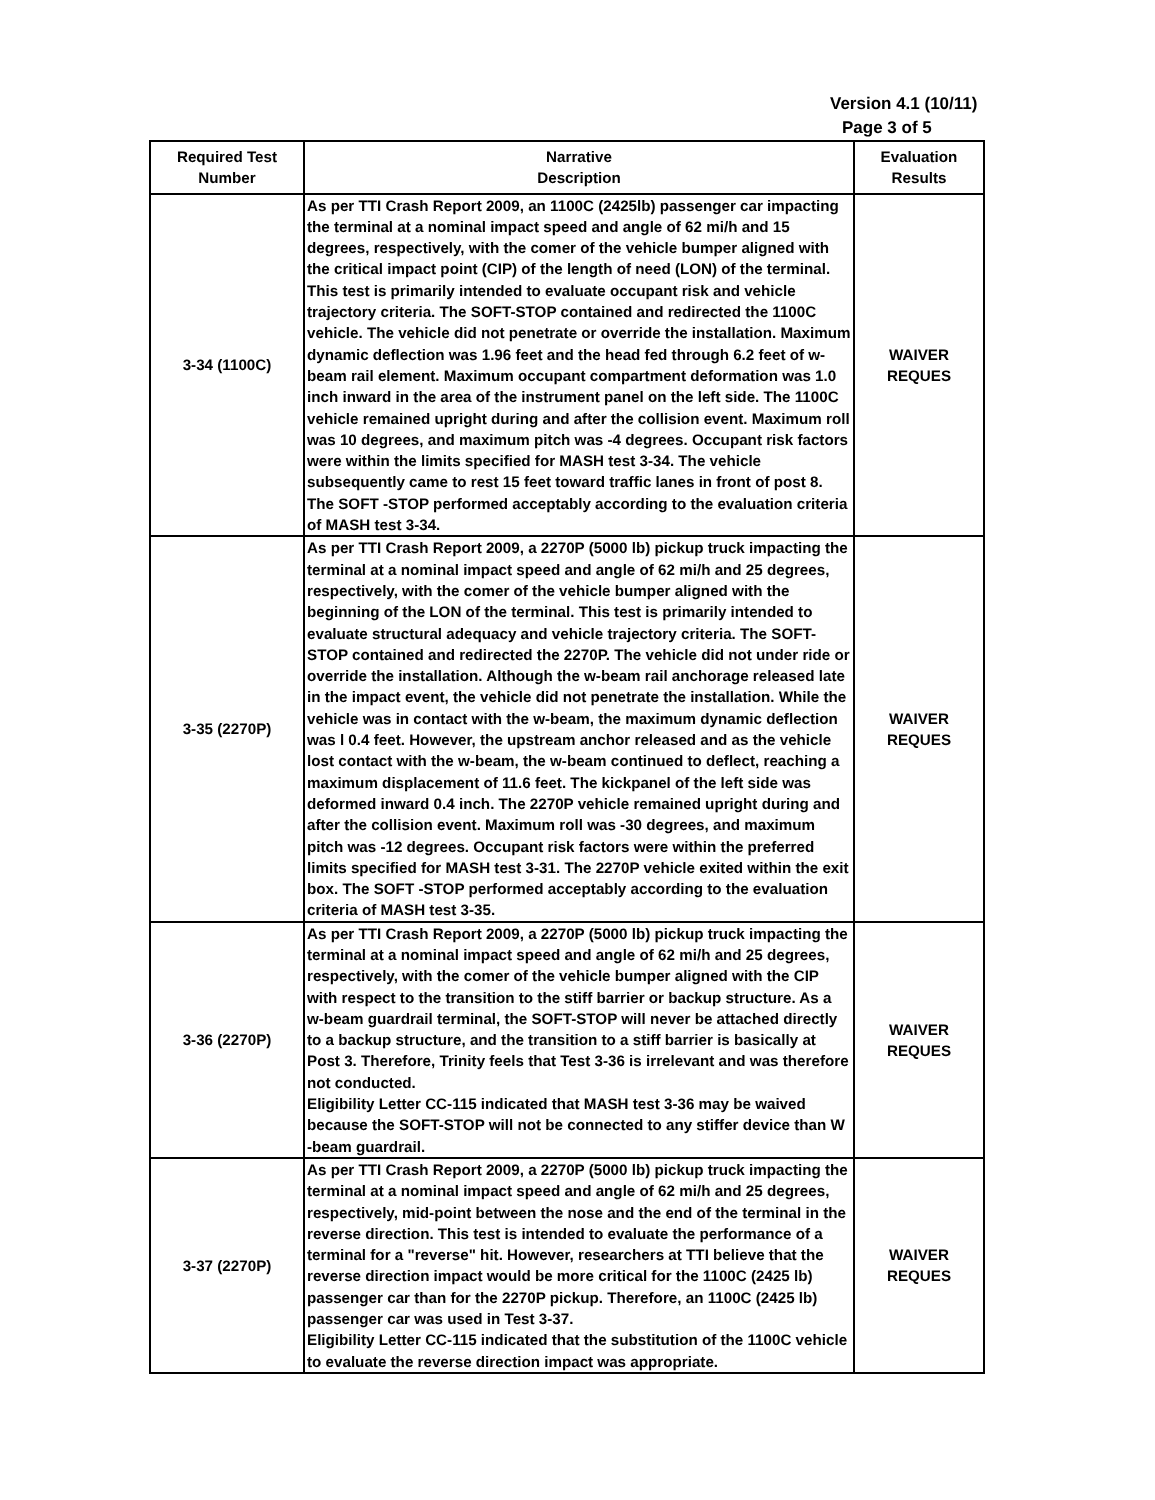Version 4.1 (10/11)
Page 3 of 5
| Required Test Number | Narrative Description | Evaluation Results |
| --- | --- | --- |
| 3-34 (1100C) | As per TTI Crash Report 2009, an 1100C (2425lb) passenger car impacting the terminal at a nominal impact speed and angle of 62 mi/h and 15 degrees, respectively, with the comer of the vehicle bumper aligned with the critical impact point (CIP) of the length of need (LON) of the terminal. This test is primarily intended to evaluate occupant risk and vehicle trajectory criteria. The SOFT-STOP contained and redirected the 1100C vehicle. The vehicle did not penetrate or override the installation. Maximum dynamic deflection was 1.96 feet and the head fed through 6.2 feet of w-beam rail element. Maximum occupant compartment deformation was 1.0 inch inward in the area of the instrument panel on the left side. The 1100C vehicle remained upright during and after the collision event. Maximum roll was 10 degrees, and maximum pitch was -4 degrees. Occupant risk factors were within the limits specified for MASH test 3-34. The vehicle subsequently came to rest 15 feet toward traffic lanes in front of post 8. The SOFT -STOP performed acceptably according to the evaluation criteria of MASH test 3-34. | WAIVER REQUES |
| 3-35 (2270P) | As per TTI Crash Report 2009, a 2270P (5000 lb) pickup truck impacting the terminal at a nominal impact speed and angle of 62 mi/h and 25 degrees, respectively, with the comer of the vehicle bumper aligned with the beginning of the LON of the terminal. This test is primarily intended to evaluate structural adequacy and vehicle trajectory criteria. The SOFT-STOP contained and redirected the 2270P. The vehicle did not under ride or override the installation. Although the w-beam rail anchorage released late in the impact event, the vehicle did not penetrate the installation. While the vehicle was in contact with the w-beam, the maximum dynamic deflection was l 0.4 feet. However, the upstream anchor released and as the vehicle lost contact with the w-beam, the w-beam continued to deflect, reaching a maximum displacement of 11.6 feet. The kickpanel of the left side was deformed inward 0.4 inch. The 2270P vehicle remained upright during and after the collision event. Maximum roll was -30 degrees, and maximum pitch was -12 degrees. Occupant risk factors were within the preferred limits specified for MASH test 3-31. The 2270P vehicle exited within the exit box. The SOFT -STOP performed acceptably according to the evaluation criteria of MASH test 3-35. | WAIVER REQUES |
| 3-36 (2270P) | As per TTI Crash Report 2009, a 2270P (5000 lb) pickup truck impacting the terminal at a nominal impact speed and angle of 62 mi/h and 25 degrees, respectively, with the comer of the vehicle bumper aligned with the CIP with respect to the transition to the stiff barrier or backup structure. As a w-beam guardrail terminal, the SOFT-STOP will never be attached directly to a backup structure, and the transition to a stiff barrier is basically at Post 3. Therefore, Trinity feels that Test 3-36 is irrelevant and was therefore not conducted. Eligibility Letter CC-115 indicated that MASH test 3-36 may be waived because the SOFT-STOP will not be connected to any stiffer device than W -beam guardrail. | WAIVER REQUES |
| 3-37 (2270P) | As per TTI Crash Report 2009, a 2270P (5000 lb) pickup truck impacting the terminal at a nominal impact speed and angle of 62 mi/h and 25 degrees, respectively, mid-point between the nose and the end of the terminal in the reverse direction. This test is intended to evaluate the performance of a terminal for a "reverse" hit. However, researchers at TTI believe that the reverse direction impact would be more critical for the 1100C (2425 lb) passenger car than for the 2270P pickup. Therefore, an 1100C (2425 lb) passenger car was used in Test 3-37. Eligibility Letter CC-115 indicated that the substitution of the 1100C vehicle to evaluate the reverse direction impact was appropriate. | WAIVER REQUES |